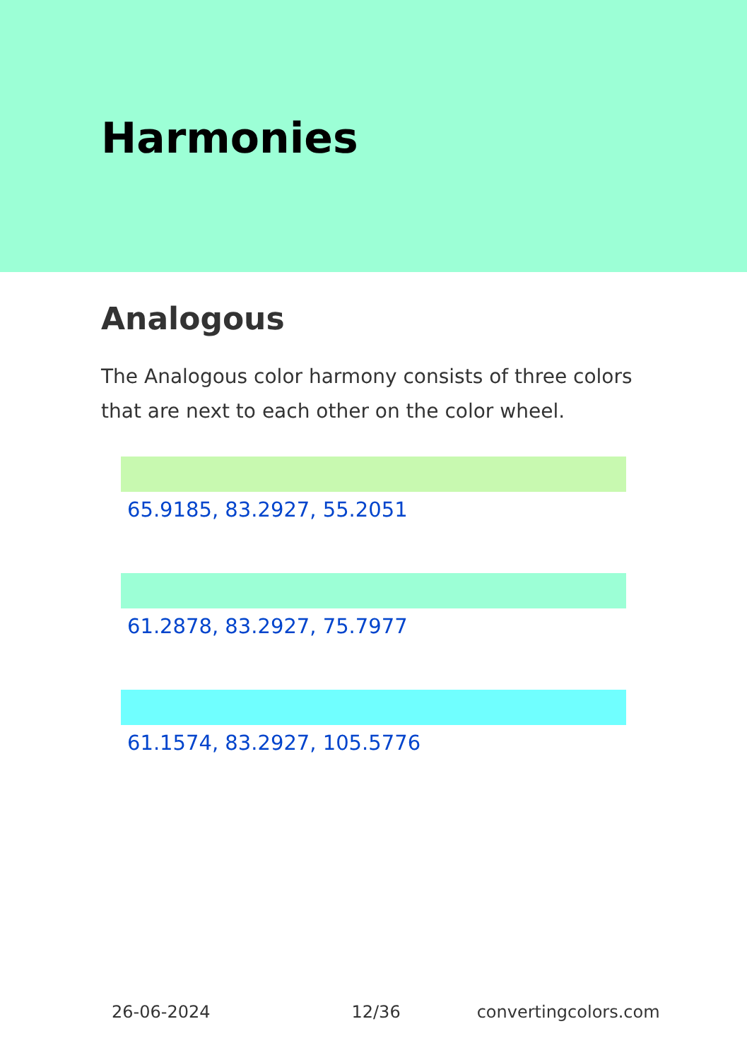Harmonies
Analogous
The Analogous color harmony consists of three colors that are next to each other on the color wheel.
65.9185, 83.2927, 55.2051
61.2878, 83.2927, 75.7977
61.1574, 83.2927, 105.5776
26-06-2024 12/36 convertingcolors.com